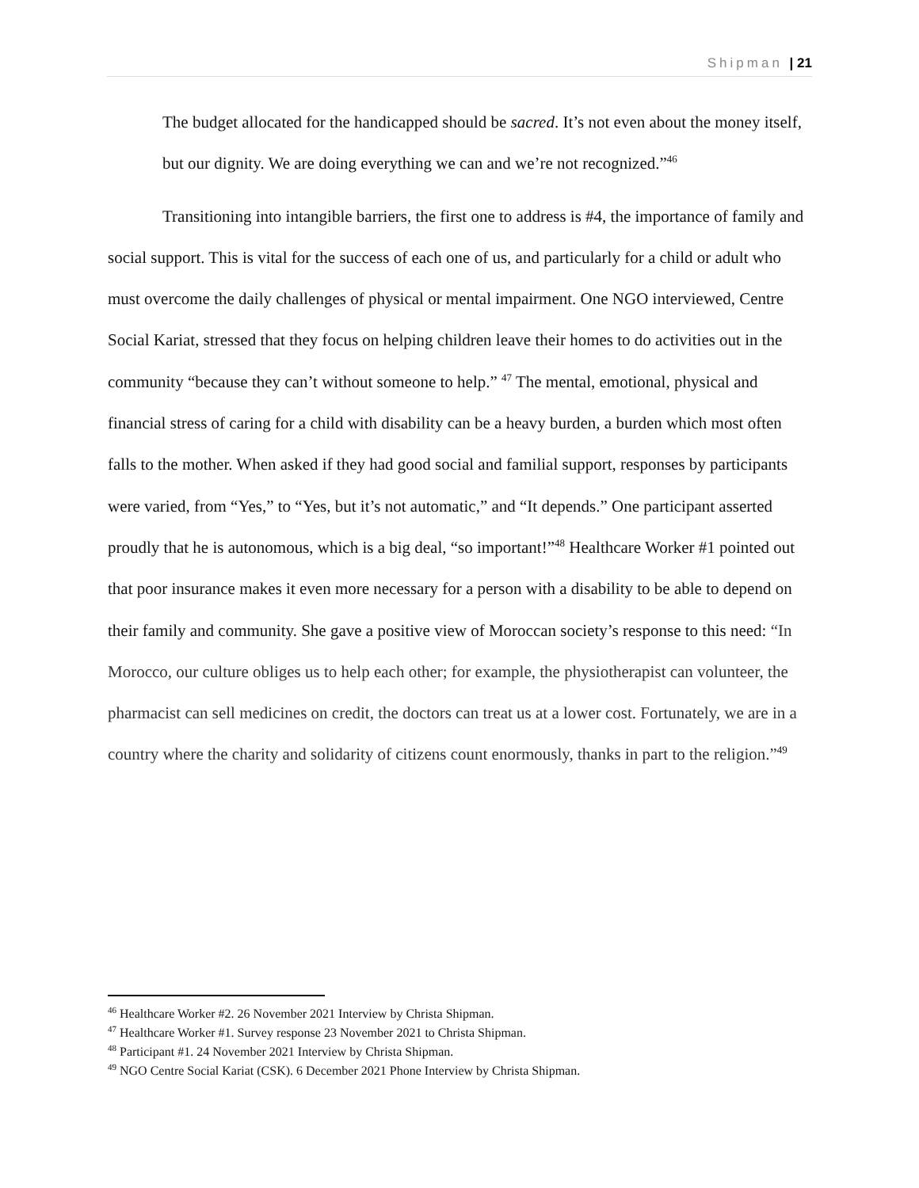Shipman | 21
The budget allocated for the handicapped should be sacred. It’s not even about the money itself, but our dignity. We are doing everything we can and we’re not recognized.”<sup>46</sup>
Transitioning into intangible barriers, the first one to address is #4, the importance of family and social support. This is vital for the success of each one of us, and particularly for a child or adult who must overcome the daily challenges of physical or mental impairment. One NGO interviewed, Centre Social Kariat, stressed that they focus on helping children leave their homes to do activities out in the community “because they can’t without someone to help.” <sup>47</sup> The mental, emotional, physical and financial stress of caring for a child with disability can be a heavy burden, a burden which most often falls to the mother. When asked if they had good social and familial support, responses by participants were varied, from “Yes,” to “Yes, but it’s not automatic,” and “It depends.” One participant asserted proudly that he is autonomous, which is a big deal, “so important!”<sup>48</sup> Healthcare Worker #1 pointed out that poor insurance makes it even more necessary for a person with a disability to be able to depend on their family and community. She gave a positive view of Moroccan society’s response to this need: “In Morocco, our culture obliges us to help each other; for example, the physiotherapist can volunteer, the pharmacist can sell medicines on credit, the doctors can treat us at a lower cost. Fortunately, we are in a country where the charity and solidarity of citizens count enormously, thanks in part to the religion.”<sup>49</sup>
<sup>46</sup> Healthcare Worker #2. 26 November 2021 Interview by Christa Shipman.
<sup>47</sup> Healthcare Worker #1. Survey response 23 November 2021 to Christa Shipman.
<sup>48</sup> Participant #1. 24 November 2021 Interview by Christa Shipman.
<sup>49</sup> NGO Centre Social Kariat (CSK). 6 December 2021 Phone Interview by Christa Shipman.